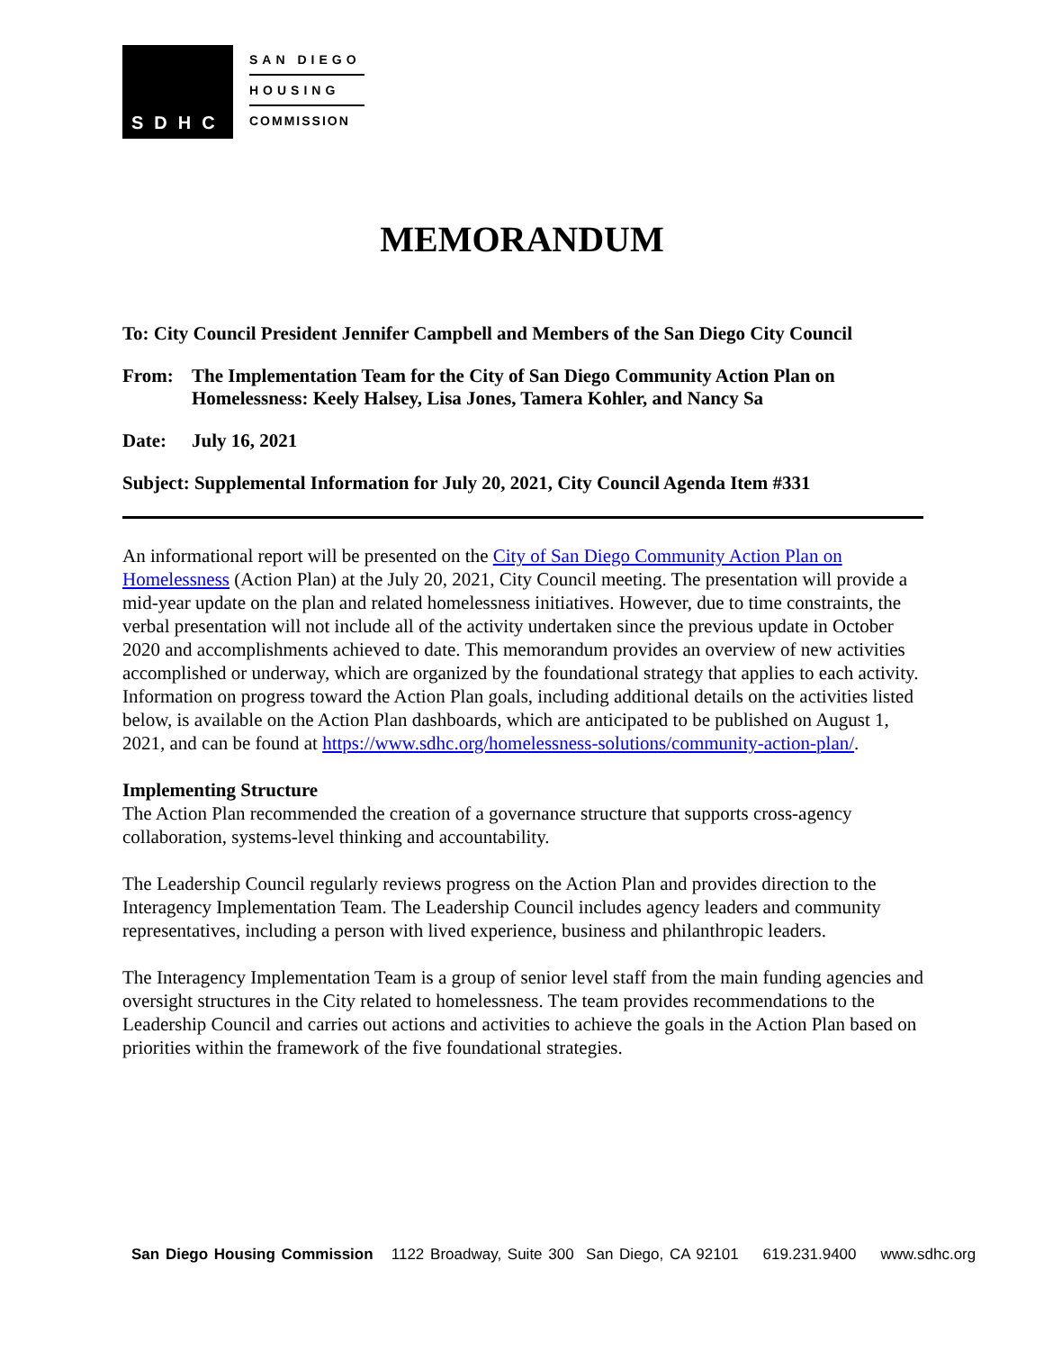SDHC
SAN DIEGO
HOUSING
COMMISSION
MEMORANDUM
To: City Council President Jennifer Campbell and Members of the San Diego City Council
From: The Implementation Team for the City of San Diego Community Action Plan on Homelessness: Keely Halsey, Lisa Jones, Tamera Kohler, and Nancy Sa
Date: July 16, 2021
Subject: Supplemental Information for July 20, 2021, City Council Agenda Item #331
An informational report will be presented on the City of San Diego Community Action Plan on Homelessness (Action Plan) at the July 20, 2021, City Council meeting. The presentation will provide a mid-year update on the plan and related homelessness initiatives. However, due to time constraints, the verbal presentation will not include all of the activity undertaken since the previous update in October 2020 and accomplishments achieved to date. This memorandum provides an overview of new activities accomplished or underway, which are organized by the foundational strategy that applies to each activity. Information on progress toward the Action Plan goals, including additional details on the activities listed below, is available on the Action Plan dashboards, which are anticipated to be published on August 1, 2021, and can be found at https://www.sdhc.org/homelessness-solutions/community-action-plan/.
Implementing Structure
The Action Plan recommended the creation of a governance structure that supports cross-agency collaboration, systems-level thinking and accountability.
The Leadership Council regularly reviews progress on the Action Plan and provides direction to the Interagency Implementation Team. The Leadership Council includes agency leaders and community representatives, including a person with lived experience, business and philanthropic leaders.
The Interagency Implementation Team is a group of senior level staff from the main funding agencies and oversight structures in the City related to homelessness. The team provides recommendations to the Leadership Council and carries out actions and activities to achieve the goals in the Action Plan based on priorities within the framework of the five foundational strategies.
San Diego Housing Commission 1122 Broadway, Suite 300 San Diego, CA 92101 619.231.9400 www.sdhc.org